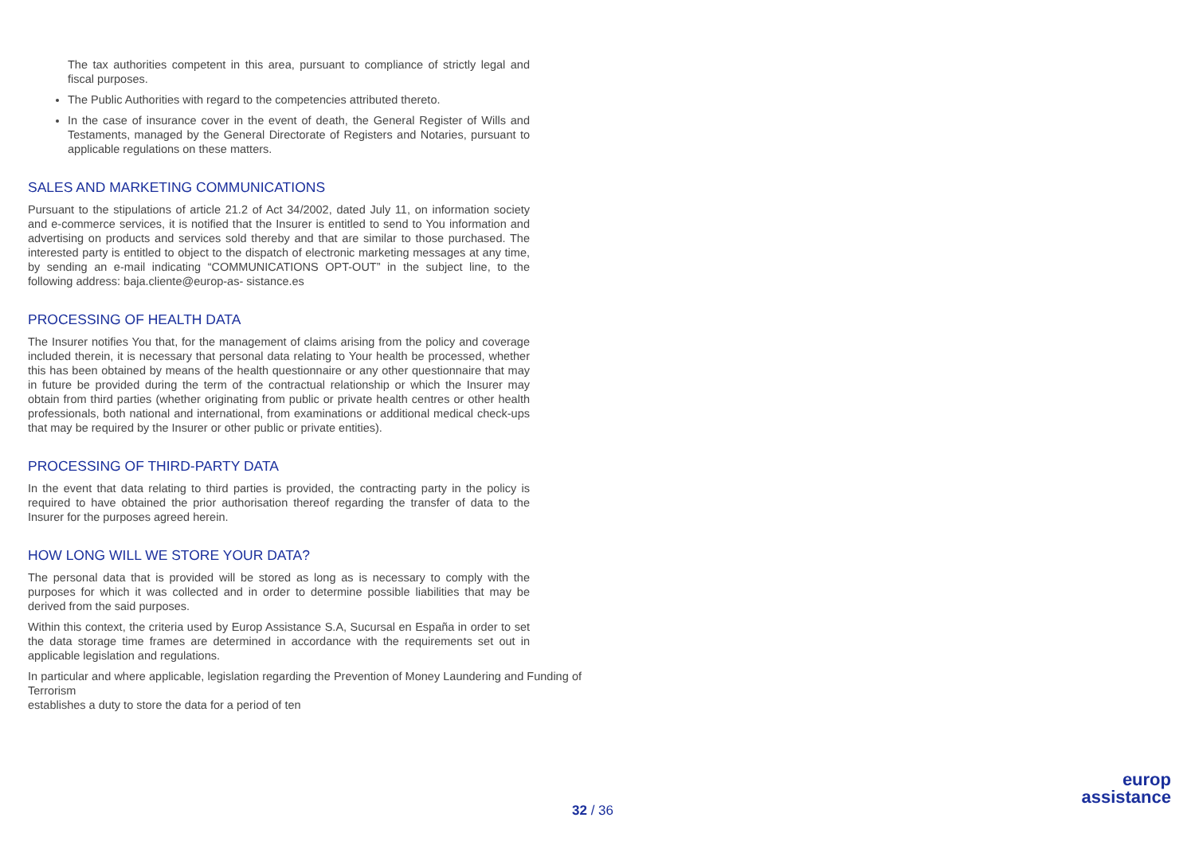The tax authorities competent in this area, pursuant to compliance of strictly legal and fiscal purposes.
The Public Authorities with regard to the competencies attributed thereto.
In the case of insurance cover in the event of death, the General Register of Wills and Testaments, managed by the General Directorate of Registers and Notaries, pursuant to applicable regulations on these matters.
SALES AND MARKETING COMMUNICATIONS
Pursuant to the stipulations of article 21.2 of Act 34/2002, dated July 11, on information society and e-commerce services, it is notified that the Insurer is entitled to send to You information and advertising on products and services sold thereby and that are similar to those purchased. The interested party is entitled to object to the dispatch of electronic marketing messages at any time, by sending an e-mail indicating “COMMUNICATIONS OPT-OUT” in the subject line, to the following address: baja.cliente@europ-as- sistance.es
PROCESSING OF HEALTH DATA
The Insurer notifies You that, for the management of claims arising from the policy and coverage included therein, it is necessary that personal data relating to Your health be processed, whether this has been obtained by means of the health questionnaire or any other questionnaire that may in future be provided during the term of the contractual relationship or which the Insurer may obtain from third parties (whether originating from public or private health centres or other health professionals, both national and international, from examinations or additional medical check-ups that may be required by the Insurer or other public or private entities).
PROCESSING OF THIRD-PARTY DATA
In the event that data relating to third parties is provided, the contracting party in the policy is required to have obtained the prior authorisation thereof regarding the transfer of data to the Insurer for the purposes agreed herein.
HOW LONG WILL WE STORE YOUR DATA?
The personal data that is provided will be stored as long as is necessary to comply with the purposes for which it was collected and in order to determine possible liabilities that may be derived from the said purposes.
Within this context, the criteria used by Europ Assistance S.A, Sucursal en España in order to set the data storage time frames are determined in accordance with the requirements set out in applicable legislation and regulations.
In particular and where applicable, legislation regarding the Prevention of Money Laundering and Funding of Terrorism
establishes a duty to store the data for a period of ten
32 / 36
europ
assistance